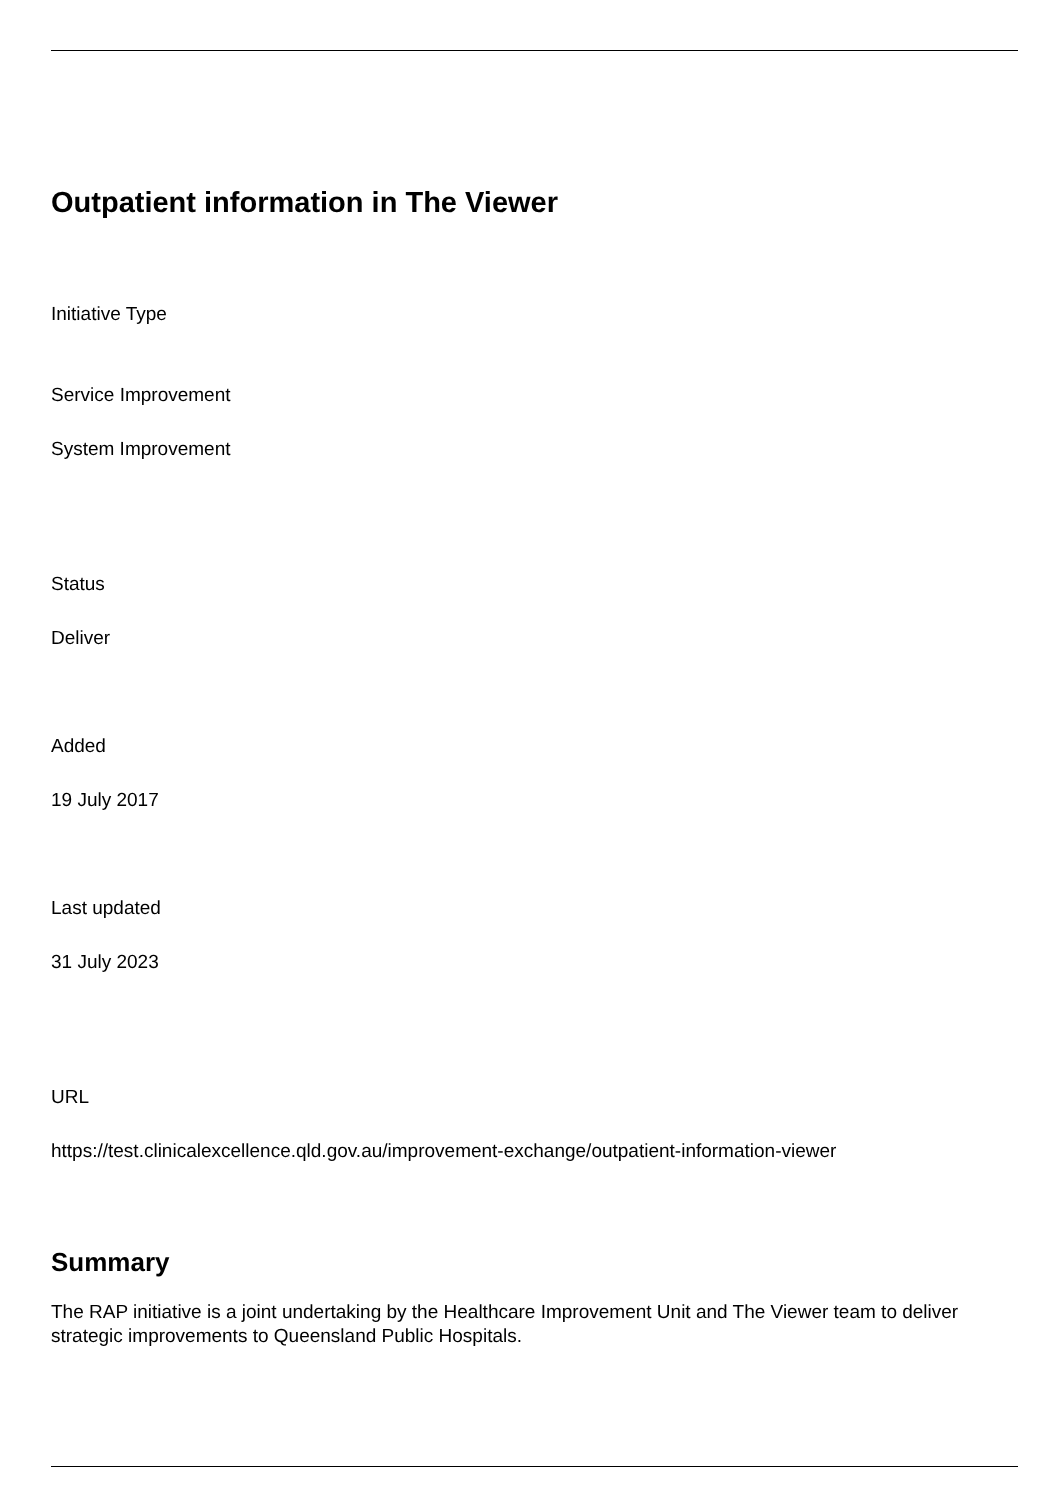Outpatient information in The Viewer
Initiative Type
Service Improvement
System Improvement
Status
Deliver
Added
19 July 2017
Last updated
31 July 2023
URL
https://test.clinicalexcellence.qld.gov.au/improvement-exchange/outpatient-information-viewer
Summary
The RAP initiative is a joint undertaking by the Healthcare Improvement Unit and The Viewer team to deliver strategic improvements to Queensland Public Hospitals.